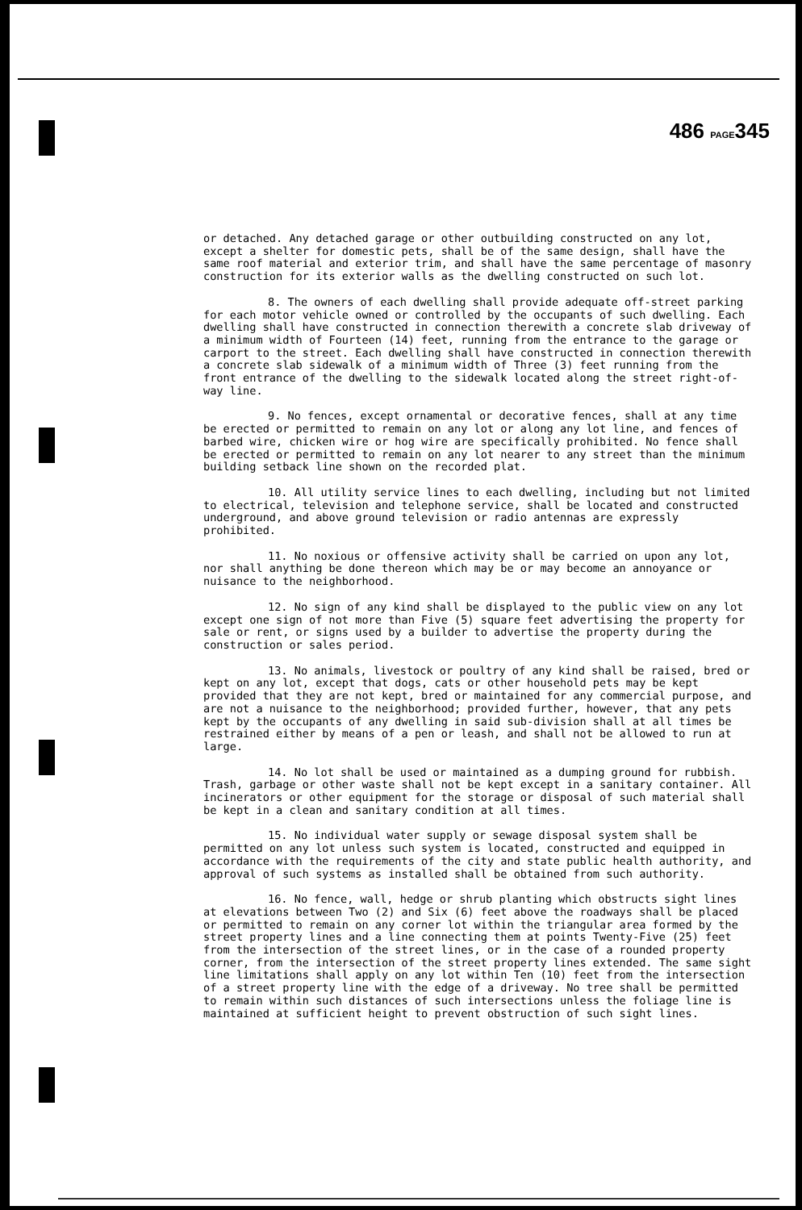486 PAGE345
or detached. Any detached garage or other outbuilding constructed on any lot, except a shelter for domestic pets, shall be of the same design, shall have the same roof material and exterior trim, and shall have the same percentage of masonry construction for its exterior walls as the dwelling constructed on such lot.
8. The owners of each dwelling shall provide adequate off-street parking for each motor vehicle owned or controlled by the occupants of such dwelling. Each dwelling shall have constructed in connection therewith a concrete slab driveway of a minimum width of Fourteen (14) feet, running from the entrance to the garage or carport to the street. Each dwelling shall have constructed in connection therewith a concrete slab sidewalk of a minimum width of Three (3) feet running from the front entrance of the dwelling to the sidewalk located along the street right-of-way line.
9. No fences, except ornamental or decorative fences, shall at any time be erected or permitted to remain on any lot or along any lot line, and fences of barbed wire, chicken wire or hog wire are specifically prohibited. No fence shall be erected or permitted to remain on any lot nearer to any street than the minimum building setback line shown on the recorded plat.
10. All utility service lines to each dwelling, including but not limited to electrical, television and telephone service, shall be located and constructed underground, and above ground television or radio antennas are expressly prohibited.
11. No noxious or offensive activity shall be carried on upon any lot, nor shall anything be done thereon which may be or may become an annoyance or nuisance to the neighborhood.
12. No sign of any kind shall be displayed to the public view on any lot except one sign of not more than Five (5) square feet advertising the property for sale or rent, or signs used by a builder to advertise the property during the construction or sales period.
13. No animals, livestock or poultry of any kind shall be raised, bred or kept on any lot, except that dogs, cats or other household pets may be kept provided that they are not kept, bred or maintained for any commercial purpose, and are not a nuisance to the neighborhood; provided further, however, that any pets kept by the occupants of any dwelling in said sub-division shall at all times be restrained either by means of a pen or leash, and shall not be allowed to run at large.
14. No lot shall be used or maintained as a dumping ground for rubbish. Trash, garbage or other waste shall not be kept except in a sanitary container. All incinerators or other equipment for the storage or disposal of such material shall be kept in a clean and sanitary condition at all times.
15. No individual water supply or sewage disposal system shall be permitted on any lot unless such system is located, constructed and equipped in accordance with the requirements of the city and state public health authority, and approval of such systems as installed shall be obtained from such authority.
16. No fence, wall, hedge or shrub planting which obstructs sight lines at elevations between Two (2) and Six (6) feet above the roadways shall be placed or permitted to remain on any corner lot within the triangular area formed by the street property lines and a line connecting them at points Twenty-Five (25) feet from the intersection of the street lines, or in the case of a rounded property corner, from the intersection of the street property lines extended. The same sight line limitations shall apply on any lot within Ten (10) feet from the intersection of a street property line with the edge of a driveway. No tree shall be permitted to remain within such distances of such intersections unless the foliage line is maintained at sufficient height to prevent obstruction of such sight lines.